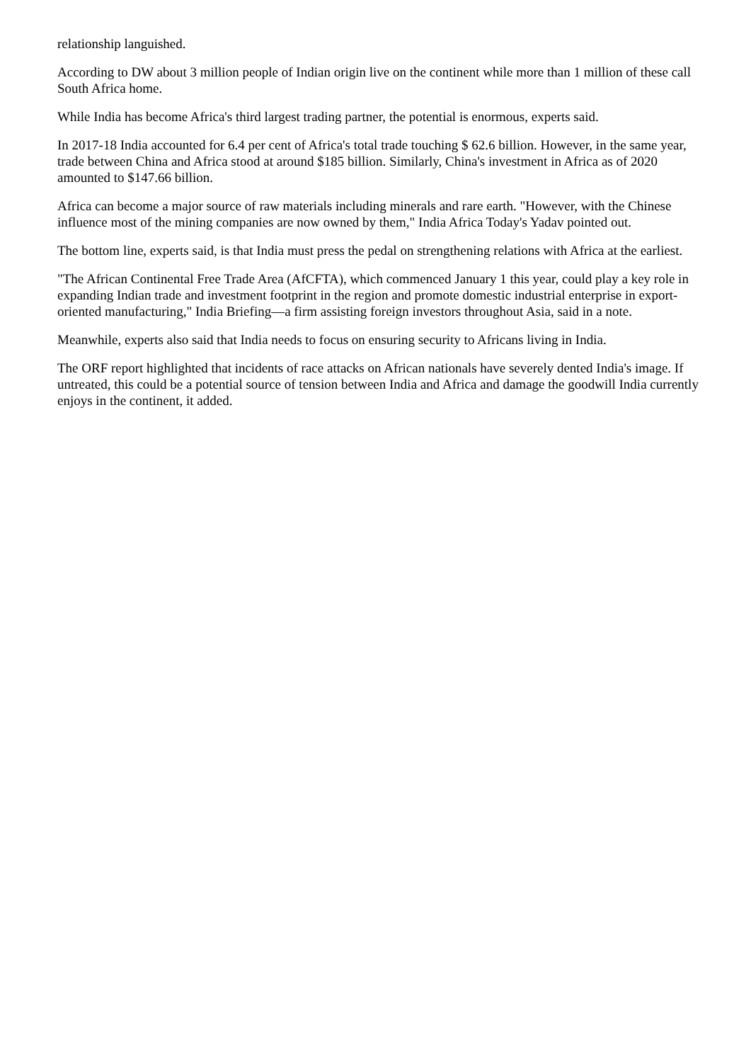relationship languished.
According to DW about 3 million people of Indian origin live on the continent while more than 1 million of these call South Africa home.
While India has become Africa's third largest trading partner, the potential is enormous, experts said.
In 2017-18 India accounted for 6.4 per cent of Africa's total trade touching $ 62.6 billion. However, in the same year, trade between China and Africa stood at around $185 billion. Similarly, China's investment in Africa as of 2020 amounted to $147.66 billion.
Africa can become a major source of raw materials including minerals and rare earth. "However, with the Chinese influence most of the mining companies are now owned by them," India Africa Today's Yadav pointed out.
The bottom line, experts said, is that India must press the pedal on strengthening relations with Africa at the earliest.
"The African Continental Free Trade Area (AfCFTA), which commenced January 1 this year, could play a key role in expanding Indian trade and investment footprint in the region and promote domestic industrial enterprise in export-oriented manufacturing," India Briefing—a firm assisting foreign investors throughout Asia, said in a note.
Meanwhile, experts also said that India needs to focus on ensuring security to Africans living in India.
The ORF report highlighted that incidents of race attacks on African nationals have severely dented India's image. If untreated, this could be a potential source of tension between India and Africa and damage the goodwill India currently enjoys in the continent, it added.